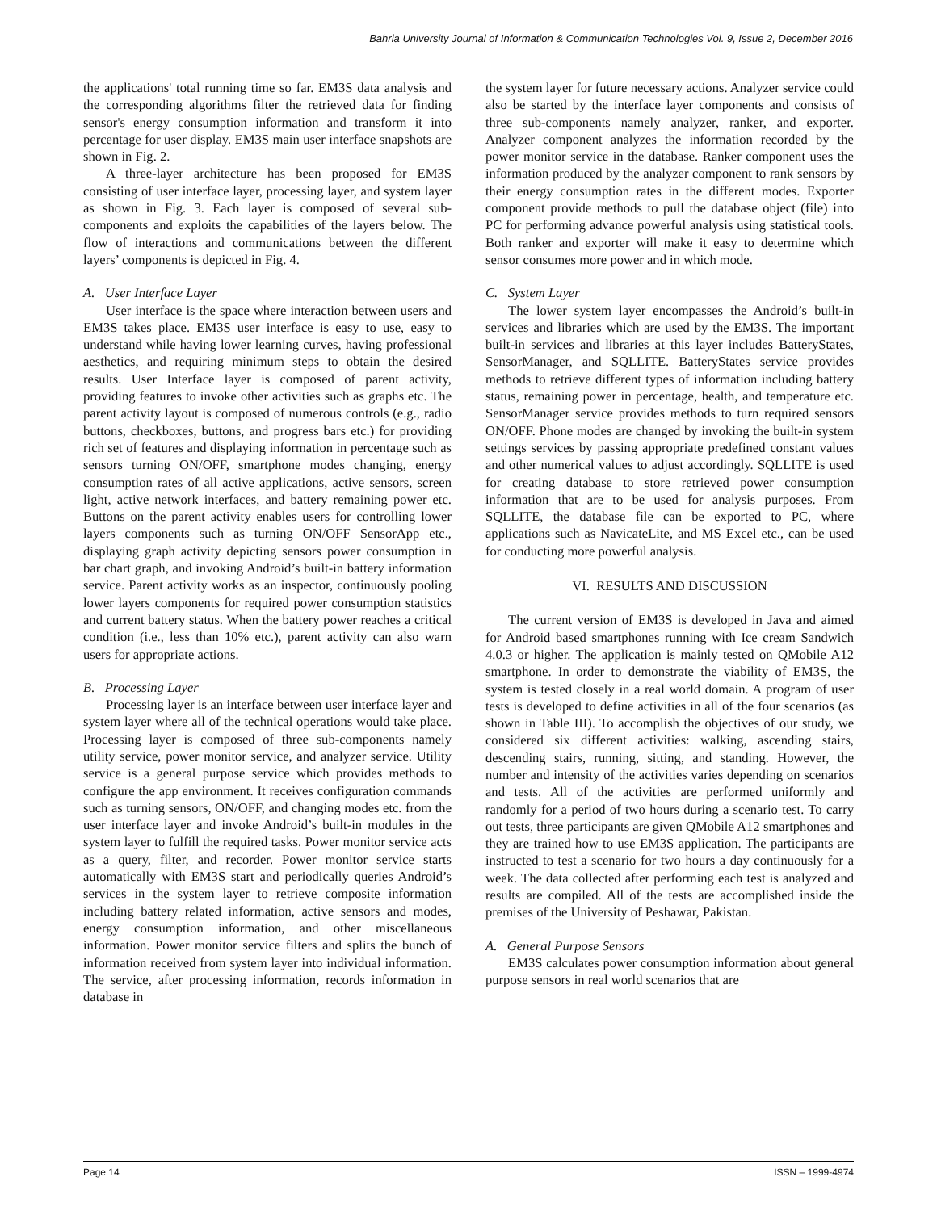Bahria University Journal of Information & Communication Technologies Vol. 9, Issue 2, December 2016
the applications' total running time so far. EM3S data analysis and the corresponding algorithms filter the retrieved data for finding sensor's energy consumption information and transform it into percentage for user display. EM3S main user interface snapshots are shown in Fig. 2.
A three-layer architecture has been proposed for EM3S consisting of user interface layer, processing layer, and system layer as shown in Fig. 3. Each layer is composed of several sub-components and exploits the capabilities of the layers below. The flow of interactions and communications between the different layers’ components is depicted in Fig. 4.
A. User Interface Layer
User interface is the space where interaction between users and EM3S takes place. EM3S user interface is easy to use, easy to understand while having lower learning curves, having professional aesthetics, and requiring minimum steps to obtain the desired results. User Interface layer is composed of parent activity, providing features to invoke other activities such as graphs etc. The parent activity layout is composed of numerous controls (e.g., radio buttons, checkboxes, buttons, and progress bars etc.) for providing rich set of features and displaying information in percentage such as sensors turning ON/OFF, smartphone modes changing, energy consumption rates of all active applications, active sensors, screen light, active network interfaces, and battery remaining power etc. Buttons on the parent activity enables users for controlling lower layers components such as turning ON/OFF SensorApp etc., displaying graph activity depicting sensors power consumption in bar chart graph, and invoking Android’s built-in battery information service. Parent activity works as an inspector, continuously pooling lower layers components for required power consumption statistics and current battery status. When the battery power reaches a critical condition (i.e., less than 10% etc.), parent activity can also warn users for appropriate actions.
B. Processing Layer
Processing layer is an interface between user interface layer and system layer where all of the technical operations would take place. Processing layer is composed of three sub-components namely utility service, power monitor service, and analyzer service. Utility service is a general purpose service which provides methods to configure the app environment. It receives configuration commands such as turning sensors, ON/OFF, and changing modes etc. from the user interface layer and invoke Android’s built-in modules in the system layer to fulfill the required tasks. Power monitor service acts as a query, filter, and recorder. Power monitor service starts automatically with EM3S start and periodically queries Android’s services in the system layer to retrieve composite information including battery related information, active sensors and modes, energy consumption information, and other miscellaneous information. Power monitor service filters and splits the bunch of information received from system layer into individual information. The service, after processing information, records information in database in
the system layer for future necessary actions. Analyzer service could also be started by the interface layer components and consists of three sub-components namely analyzer, ranker, and exporter. Analyzer component analyzes the information recorded by the power monitor service in the database. Ranker component uses the information produced by the analyzer component to rank sensors by their energy consumption rates in the different modes. Exporter component provide methods to pull the database object (file) into PC for performing advance powerful analysis using statistical tools. Both ranker and exporter will make it easy to determine which sensor consumes more power and in which mode.
C. System Layer
The lower system layer encompasses the Android’s built-in services and libraries which are used by the EM3S. The important built-in services and libraries at this layer includes BatteryStates, SensorManager, and SQLLITE. BatteryStates service provides methods to retrieve different types of information including battery status, remaining power in percentage, health, and temperature etc. SensorManager service provides methods to turn required sensors ON/OFF. Phone modes are changed by invoking the built-in system settings services by passing appropriate predefined constant values and other numerical values to adjust accordingly. SQLLITE is used for creating database to store retrieved power consumption information that are to be used for analysis purposes. From SQLLITE, the database file can be exported to PC, where applications such as NavicateLite, and MS Excel etc., can be used for conducting more powerful analysis.
VI. RESULTS AND DISCUSSION
The current version of EM3S is developed in Java and aimed for Android based smartphones running with Ice cream Sandwich 4.0.3 or higher. The application is mainly tested on QMobile A12 smartphone. In order to demonstrate the viability of EM3S, the system is tested closely in a real world domain. A program of user tests is developed to define activities in all of the four scenarios (as shown in Table III). To accomplish the objectives of our study, we considered six different activities: walking, ascending stairs, descending stairs, running, sitting, and standing. However, the number and intensity of the activities varies depending on scenarios and tests. All of the activities are performed uniformly and randomly for a period of two hours during a scenario test. To carry out tests, three participants are given QMobile A12 smartphones and they are trained how to use EM3S application. The participants are instructed to test a scenario for two hours a day continuously for a week. The data collected after performing each test is analyzed and results are compiled. All of the tests are accomplished inside the premises of the University of Peshawar, Pakistan.
A. General Purpose Sensors
EM3S calculates power consumption information about general purpose sensors in real world scenarios that are
Page 14 ISSN – 1999-4974